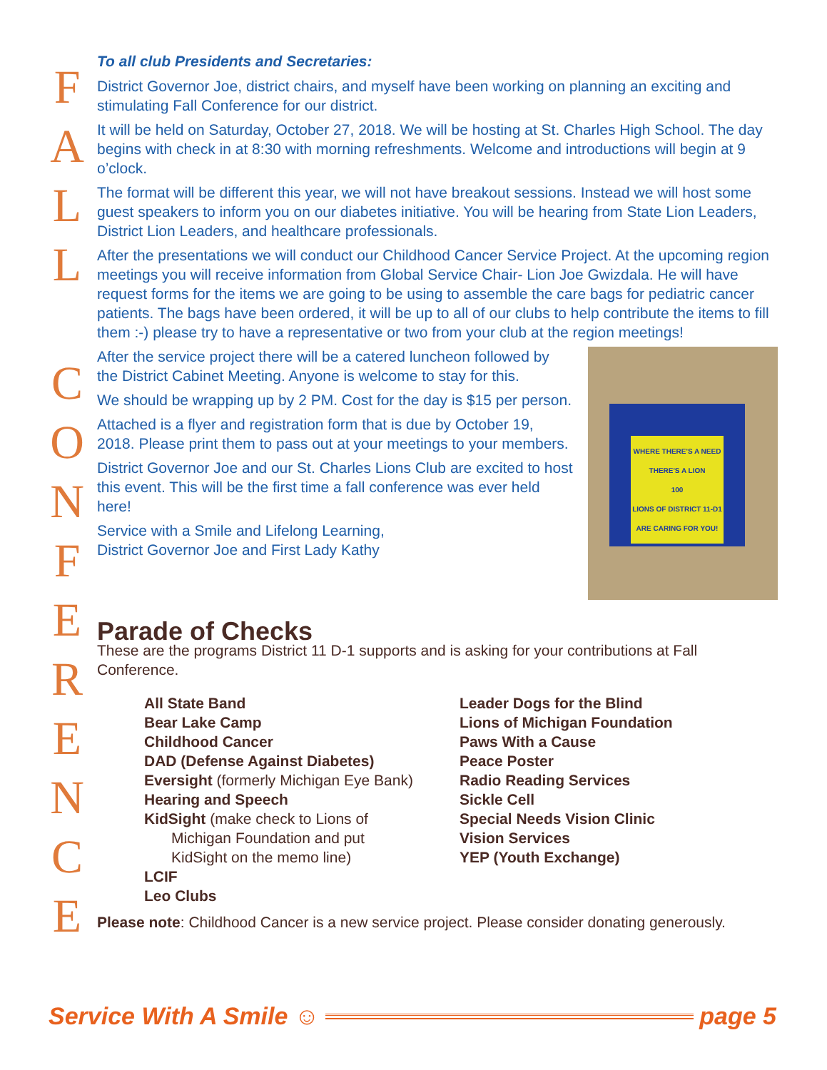F
A
L
L
C
O
N
F
E
R
E
N
C
E
To all club Presidents and Secretaries:
District Governor Joe, district chairs, and myself have been working on planning an exciting and stimulating Fall Conference for our district.
It will be held on Saturday, October 27, 2018. We will be hosting at St. Charles High School. The day begins with check in at 8:30 with morning refreshments. Welcome and introductions will begin at 9 o’clock.
The format will be different this year, we will not have breakout sessions. Instead we will host some guest speakers to inform you on our diabetes initiative. You will be hearing from State Lion Leaders, District Lion Leaders, and healthcare professionals.
After the presentations we will conduct our Childhood Cancer Service Project. At the upcoming region meetings you will receive information from Global Service Chair- Lion Joe Gwizdala. He will have request forms for the items we are going to be using to assemble the care bags for pediatric cancer patients. The bags have been ordered, it will be up to all of our clubs to help contribute the items to fill them :-) please try to have a representative or two from your club at the region meetings!
WHERE THERE'S A NEED THERE'S A LION
100
LIONS OF DISTRICT 11-D1 ARE CARING FOR YOU!
After the service project there will be a catered luncheon followed by the District Cabinet Meeting. Anyone is welcome to stay for this.
We should be wrapping up by 2 PM. Cost for the day is $15 per person.
Attached is a flyer and registration form that is due by October 19, 2018. Please print them to pass out at your meetings to your members.
District Governor Joe and our St. Charles Lions Club are excited to host this event. This will be the first time a fall conference was ever held here!
Service with a Smile and Lifelong Learning,
District Governor Joe and First Lady Kathy
Parade of Checks
These are the programs District 11 D-1 supports and is asking for your contributions at Fall Conference.
All State Band
Bear Lake Camp
Childhood Cancer
DAD (Defense Against Diabetes)
Eversight (formerly Michigan Eye Bank)
Hearing and Speech
KidSight (make check to Lions of
Michigan Foundation and put
KidSight on the memo line)
LCIF
Leo Clubs
Leader Dogs for the Blind
Lions of Michigan Foundation
Paws With a Cause
Peace Poster
Radio Reading Services
Sickle Cell
Special Needs Vision Clinic
Vision Services
YEP (Youth Exchange)
Please note: Childhood Cancer is a new service project. Please consider donating generously.
Service With A Smile ☺ page 5